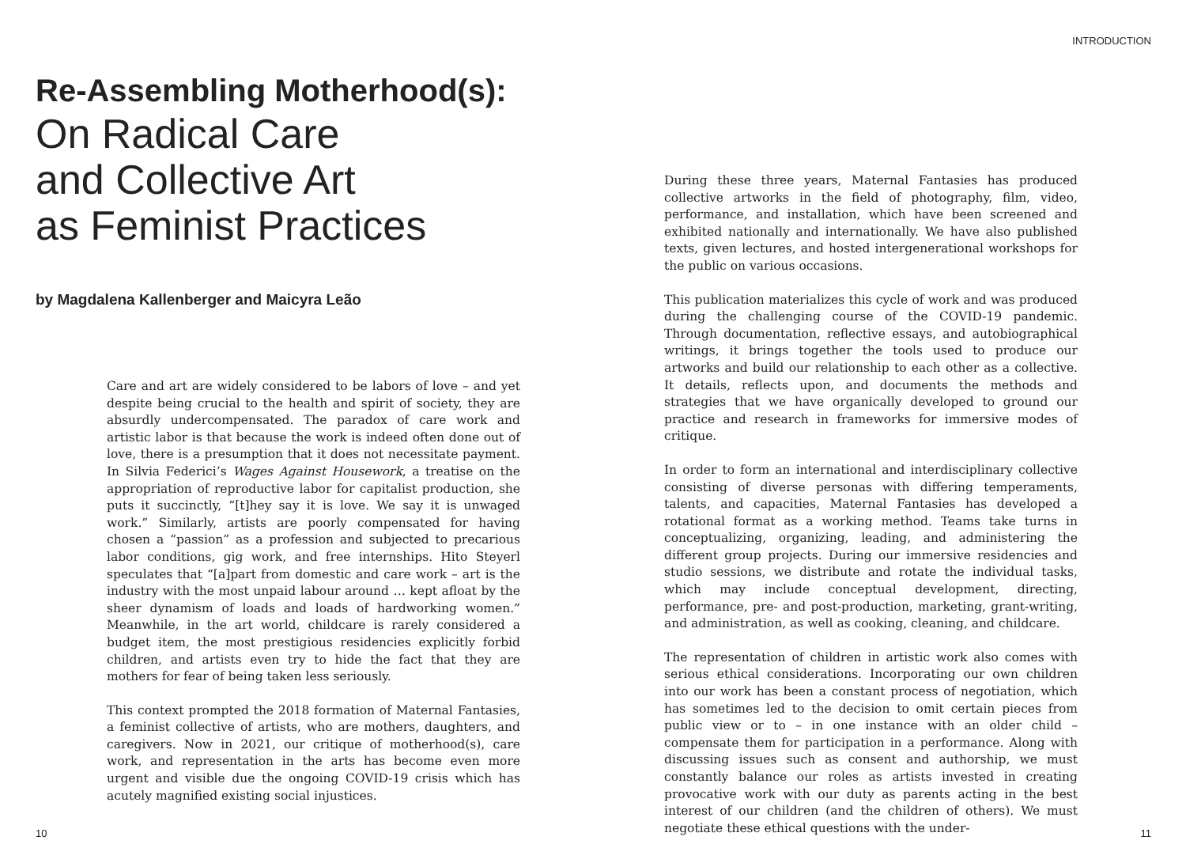Re-Assembling Motherhood(s):
On Radical Care
and Collective Art
as Feminist Practices
by Magdalena Kallenberger and Maicyra Leão
Care and art are widely considered to be labors of love – and yet despite being crucial to the health and spirit of society, they are absurdly undercompensated. The paradox of care work and artistic labor is that because the work is indeed often done out of love, there is a presumption that it does not necessitate payment. In Silvia Federici’s Wages Against Housework, a treatise on the appropriation of reproductive labor for capitalist production, she puts it succinctly, “[t]hey say it is love. We say it is unwaged work.” Similarly, artists are poorly compensated for having chosen a “passion” as a profession and subjected to precarious labor conditions, gig work, and free internships. Hito Steyerl speculates that “[a]part from domestic and care work – art is the industry with the most unpaid labour around … kept afloat by the sheer dynamism of loads and loads of hardworking women.” Meanwhile, in the art world, childcare is rarely considered a budget item, the most prestigious residencies explicitly forbid children, and artists even try to hide the fact that they are mothers for fear of being taken less seriously.
This context prompted the 2018 formation of Maternal Fantasies, a feminist collective of artists, who are mothers, daughters, and caregivers. Now in 2021, our critique of motherhood(s), care work, and representation in the arts has become even more urgent and visible due the ongoing COVID-19 crisis which has acutely magnified existing social injustices.
10
INTRODUCTION
During these three years, Maternal Fantasies has produced collective artworks in the field of photography, film, video, performance, and installation, which have been screened and exhibited nationally and internationally. We have also published texts, given lectures, and hosted intergenerational workshops for the public on various occasions.
This publication materializes this cycle of work and was produced during the challenging course of the COVID-19 pandemic. Through documentation, reflective essays, and autobiographical writings, it brings together the tools used to produce our artworks and build our relationship to each other as a collective. It details, reflects upon, and documents the methods and strategies that we have organically developed to ground our practice and research in frameworks for immersive modes of critique.
In order to form an international and interdisciplinary collective consisting of diverse personas with differing temperaments, talents, and capacities, Maternal Fantasies has developed a rotational format as a working method. Teams take turns in conceptualizing, organizing, leading, and administering the different group projects. During our immersive residencies and studio sessions, we distribute and rotate the individual tasks, which may include conceptual development, directing, performance, pre- and post-production, marketing, grant-writing, and administration, as well as cooking, cleaning, and childcare.
The representation of children in artistic work also comes with serious ethical considerations. Incorporating our own children into our work has been a constant process of negotiation, which has sometimes led to the decision to omit certain pieces from public view or to – in one instance with an older child – compensate them for participation in a performance. Along with discussing issues such as consent and authorship, we must constantly balance our roles as artists invested in creating provocative work with our duty as parents acting in the best interest of our children (and the children of others). We must negotiate these ethical questions with the under-
11